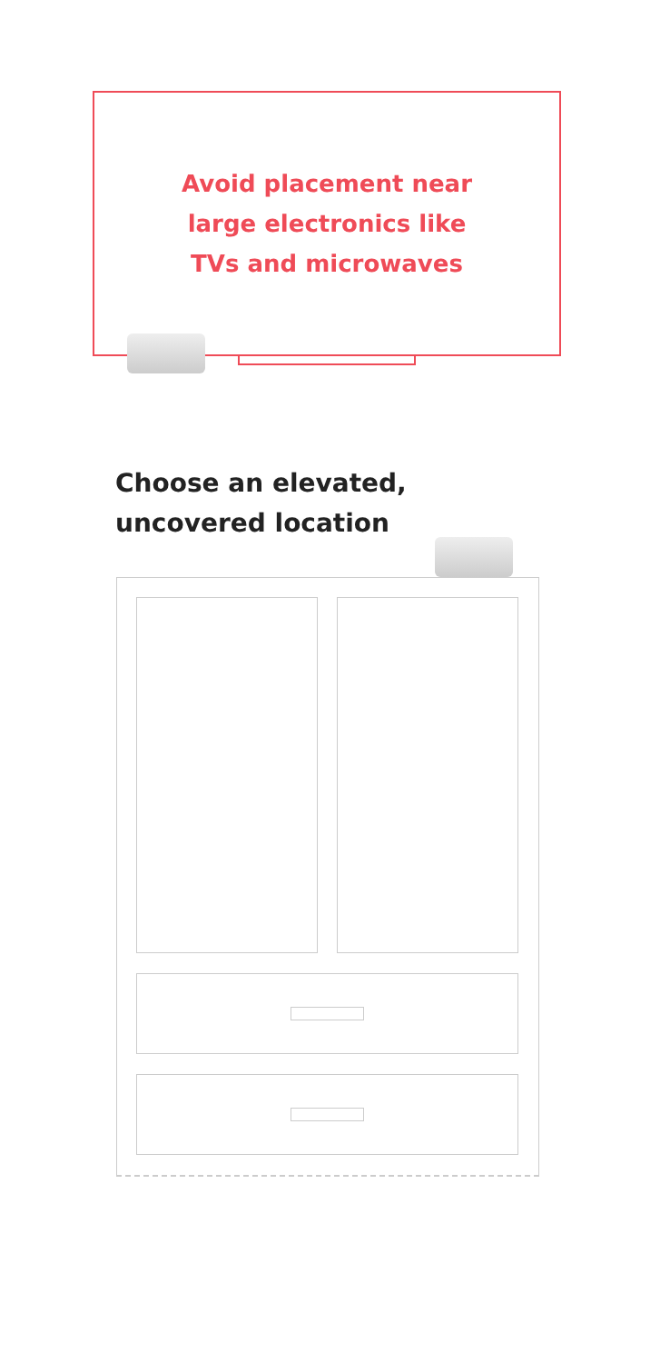Avoid placement near
large electronics like
TVs and microwaves
Choose an elevated,
uncovered location